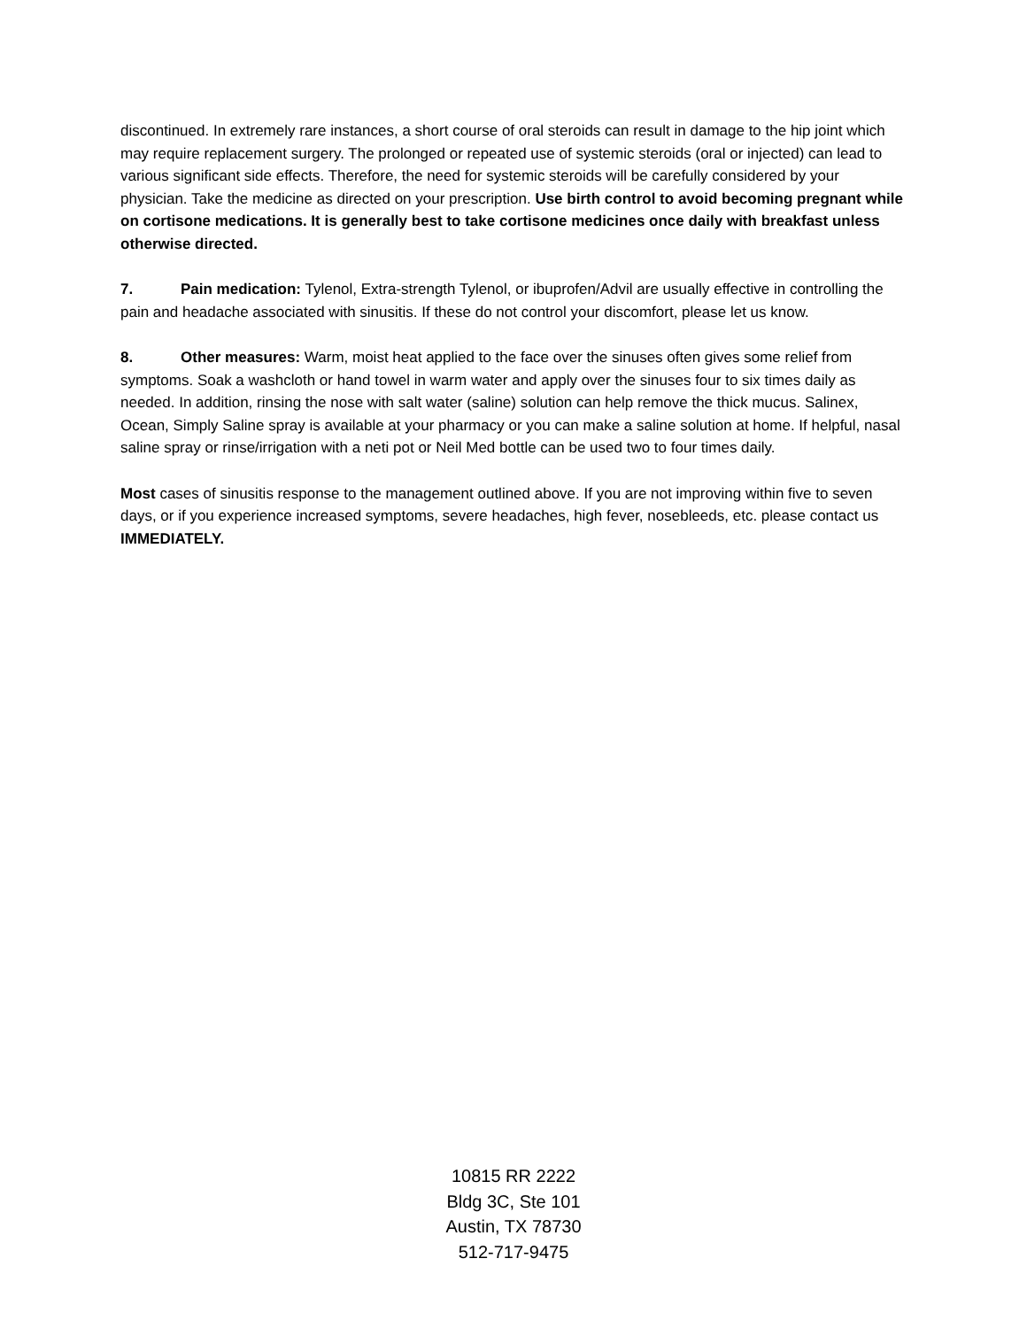discontinued. In extremely rare instances, a short course of oral steroids can result in damage to the hip joint which may require replacement surgery. The prolonged or repeated use of systemic steroids (oral or injected) can lead to various significant side effects. Therefore, the need for systemic steroids will be carefully considered by your physician. Take the medicine as directed on your prescription. Use birth control to avoid becoming pregnant while on cortisone medications. It is generally best to take cortisone medicines once daily with breakfast unless otherwise directed.
7. Pain medication: Tylenol, Extra-strength Tylenol, or ibuprofen/Advil are usually effective in controlling the pain and headache associated with sinusitis. If these do not control your discomfort, please let us know.
8. Other measures: Warm, moist heat applied to the face over the sinuses often gives some relief from symptoms. Soak a washcloth or hand towel in warm water and apply over the sinuses four to six times daily as needed. In addition, rinsing the nose with salt water (saline) solution can help remove the thick mucus. Salinex, Ocean, Simply Saline spray is available at your pharmacy or you can make a saline solution at home. If helpful, nasal saline spray or rinse/irrigation with a neti pot or Neil Med bottle can be used two to four times daily.
Most cases of sinusitis response to the management outlined above. If you are not improving within five to seven days, or if you experience increased symptoms, severe headaches, high fever, nosebleeds, etc. please contact us IMMEDIATELY.
10815 RR 2222
Bldg 3C, Ste 101
Austin, TX 78730
512-717-9475